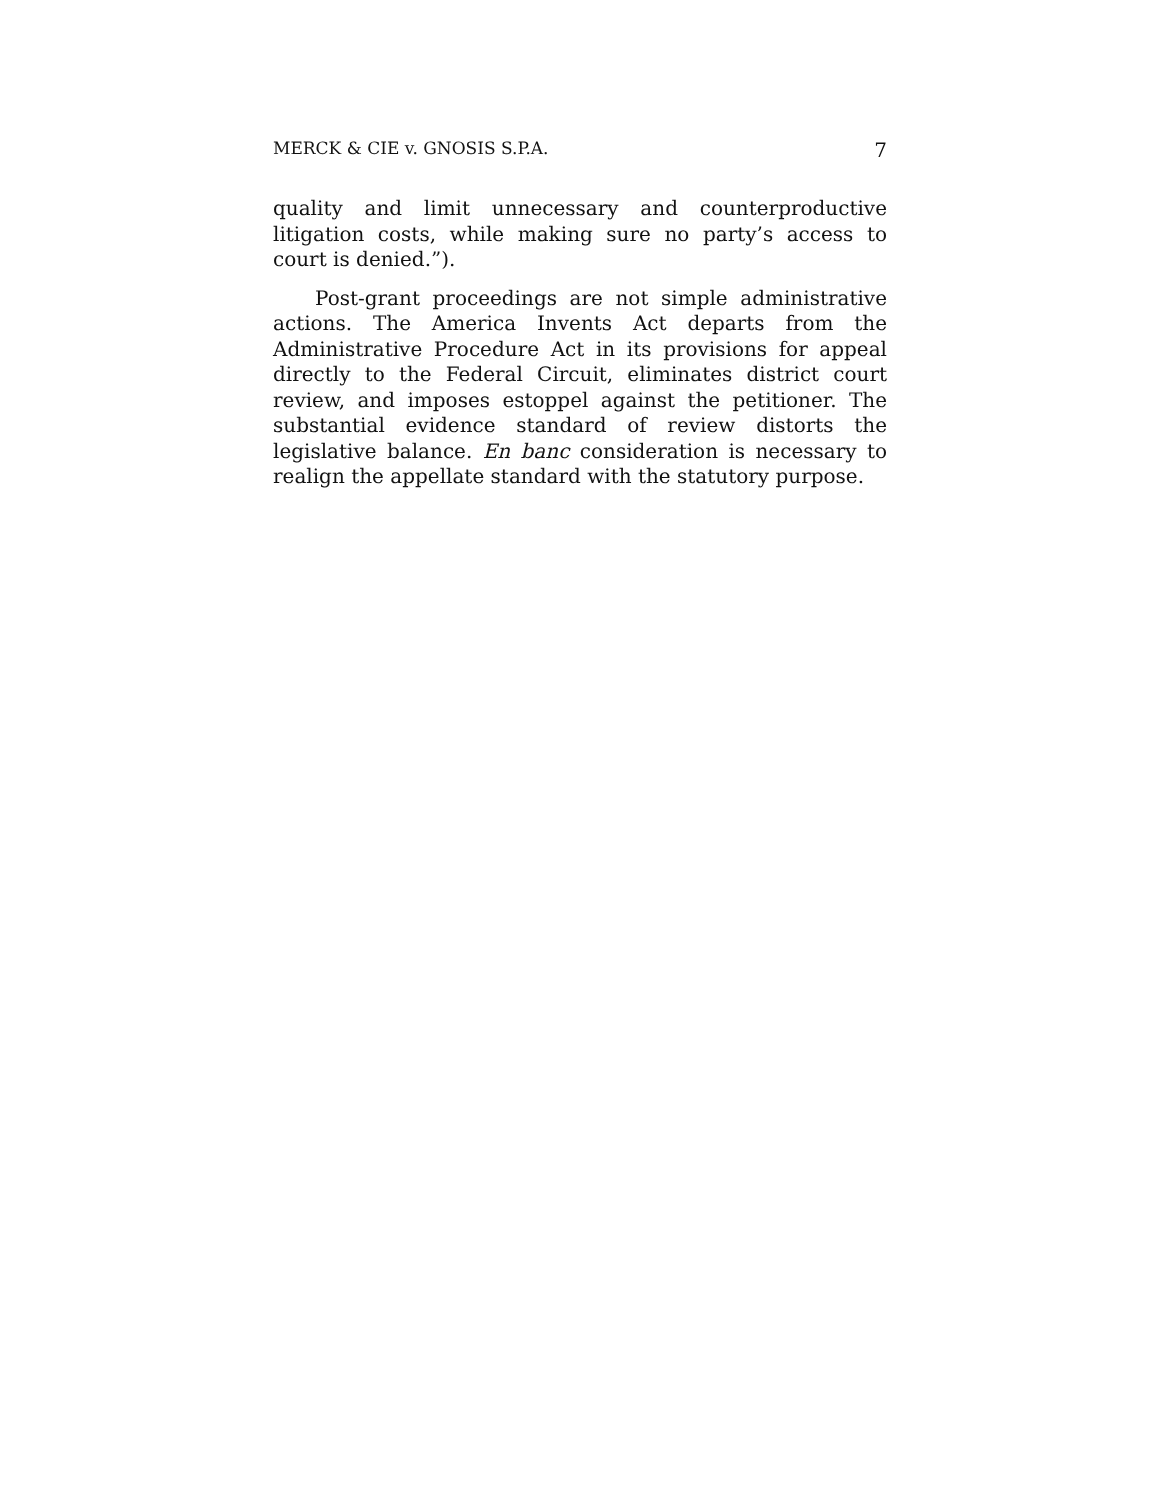MERCK & CIE v. GNOSIS S.P.A. 7
quality and limit unnecessary and counterproductive litigation costs, while making sure no party’s access to court is denied.”).
Post-grant proceedings are not simple administrative actions. The America Invents Act departs from the Administrative Procedure Act in its provisions for appeal directly to the Federal Circuit, eliminates district court review, and imposes estoppel against the petitioner. The substantial evidence standard of review distorts the legislative balance. En banc consideration is necessary to realign the appellate standard with the statutory purpose.